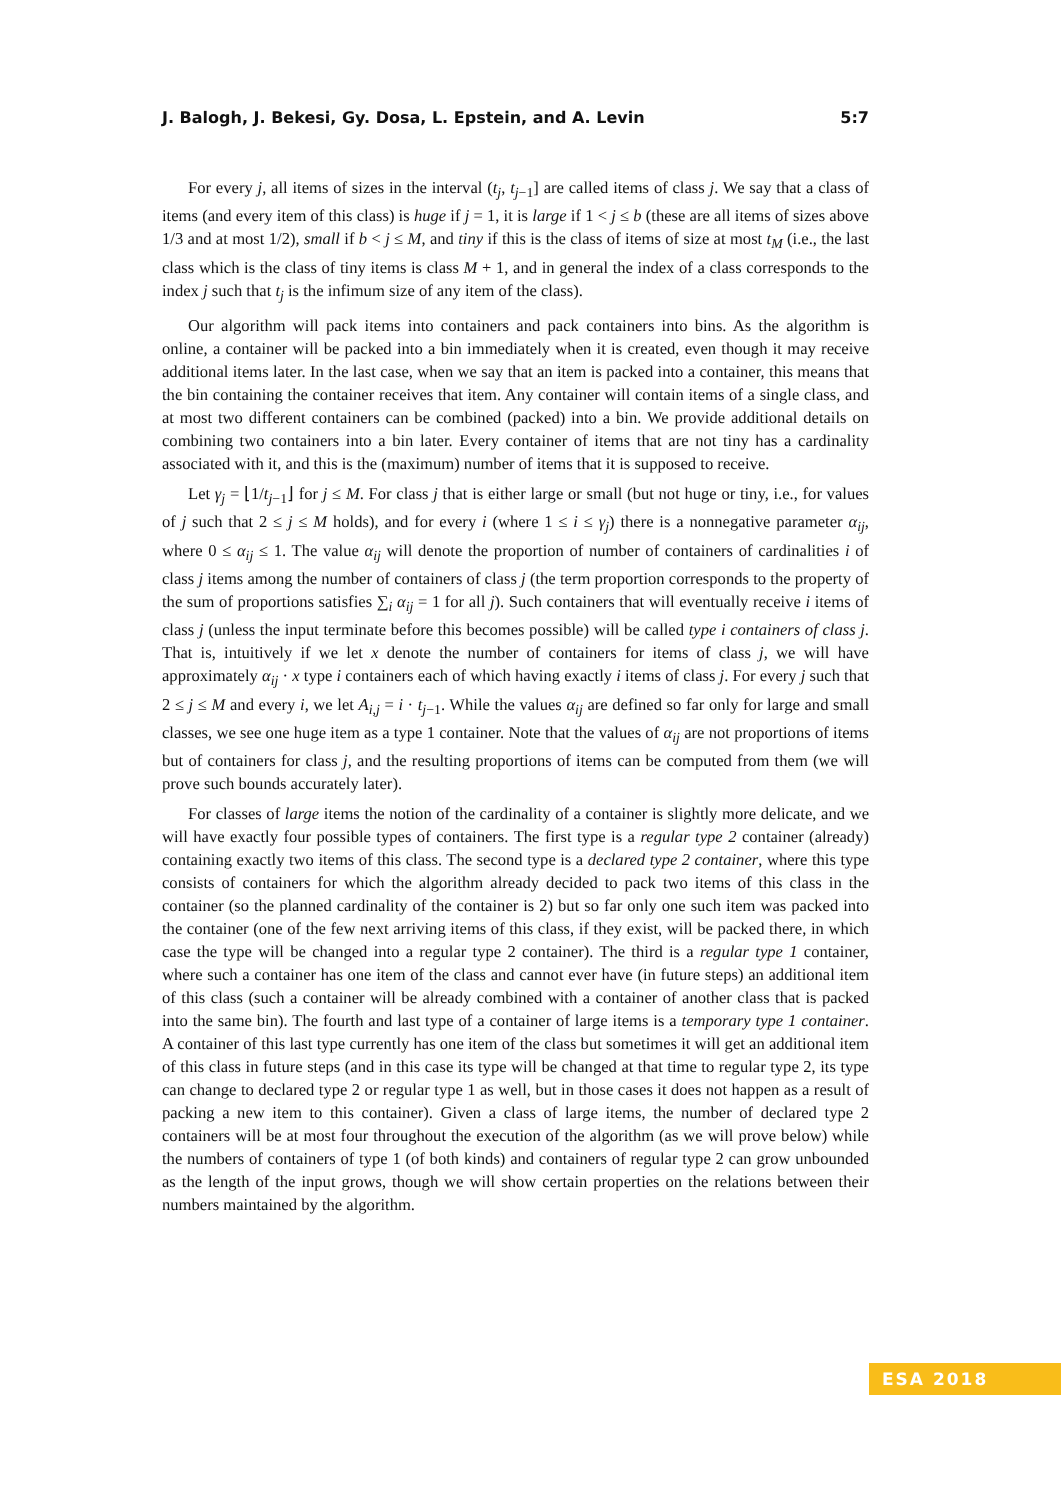J. Balogh, J. Bekesi, Gy. Dosa, L. Epstein, and A. Levin 5:7
For every j, all items of sizes in the interval (t<sub>j</sub>, t<sub>j−1</sub>] are called items of class j. We say that a class of items (and every item of this class) is huge if j = 1, it is large if 1 < j ≤ b (these are all items of sizes above 1/3 and at most 1/2), small if b < j ≤ M, and tiny if this is the class of items of size at most t<sub>M</sub> (i.e., the last class which is the class of tiny items is class M + 1, and in general the index of a class corresponds to the index j such that t<sub>j</sub> is the infimum size of any item of the class).
Our algorithm will pack items into containers and pack containers into bins. As the algorithm is online, a container will be packed into a bin immediately when it is created, even though it may receive additional items later. In the last case, when we say that an item is packed into a container, this means that the bin containing the container receives that item. Any container will contain items of a single class, and at most two different containers can be combined (packed) into a bin. We provide additional details on combining two containers into a bin later. Every container of items that are not tiny has a cardinality associated with it, and this is the (maximum) number of items that it is supposed to receive.
Let γ<sub>j</sub> = ⌊1/t<sub>j−1</sub>⌋ for j ≤ M. For class j that is either large or small (but not huge or tiny, i.e., for values of j such that 2 ≤ j ≤ M holds), and for every i (where 1 ≤ i ≤ γ<sub>j</sub>) there is a nonnegative parameter α<sub>ij</sub>, where 0 ≤ α<sub>ij</sub> ≤ 1. The value α<sub>ij</sub> will denote the proportion of number of containers of cardinalities i of class j items among the number of containers of class j (the term proportion corresponds to the property of the sum of proportions satisfies ∑<sub>i</sub> α<sub>ij</sub> = 1 for all j). Such containers that will eventually receive i items of class j (unless the input terminate before this becomes possible) will be called type i containers of class j. That is, intuitively if we let x denote the number of containers for items of class j, we will have approximately α<sub>ij</sub> · x type i containers each of which having exactly i items of class j. For every j such that 2 ≤ j ≤ M and every i, we let A<sub>i,j</sub> = i · t<sub>j−1</sub>. While the values α<sub>ij</sub> are defined so far only for large and small classes, we see one huge item as a type 1 container. Note that the values of α<sub>ij</sub> are not proportions of items but of containers for class j, and the resulting proportions of items can be computed from them (we will prove such bounds accurately later).
For classes of large items the notion of the cardinality of a container is slightly more delicate, and we will have exactly four possible types of containers. The first type is a regular type 2 container (already) containing exactly two items of this class. The second type is a declared type 2 container, where this type consists of containers for which the algorithm already decided to pack two items of this class in the container (so the planned cardinality of the container is 2) but so far only one such item was packed into the container (one of the few next arriving items of this class, if they exist, will be packed there, in which case the type will be changed into a regular type 2 container). The third is a regular type 1 container, where such a container has one item of the class and cannot ever have (in future steps) an additional item of this class (such a container will be already combined with a container of another class that is packed into the same bin). The fourth and last type of a container of large items is a temporary type 1 container. A container of this last type currently has one item of the class but sometimes it will get an additional item of this class in future steps (and in this case its type will be changed at that time to regular type 2, its type can change to declared type 2 or regular type 1 as well, but in those cases it does not happen as a result of packing a new item to this container). Given a class of large items, the number of declared type 2 containers will be at most four throughout the execution of the algorithm (as we will prove below) while the numbers of containers of type 1 (of both kinds) and containers of regular type 2 can grow unbounded as the length of the input grows, though we will show certain properties on the relations between their numbers maintained by the algorithm.
ESA 2018